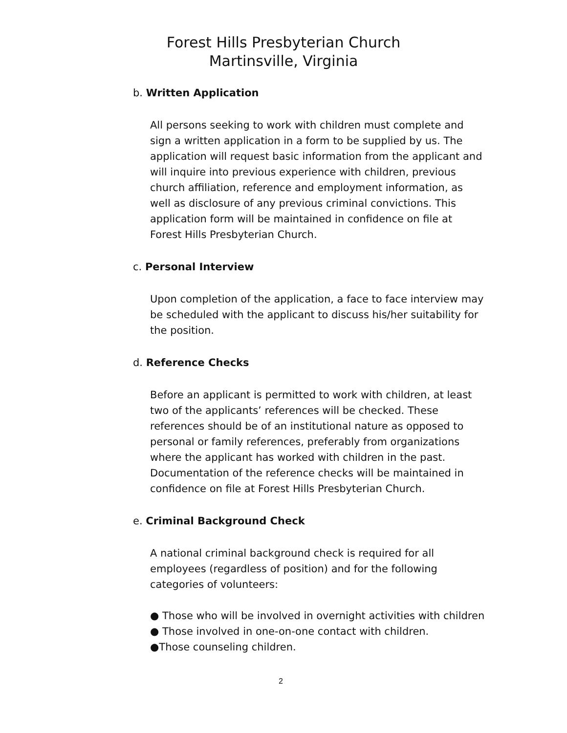Forest Hills Presbyterian Church
Martinsville, Virginia
b. Written Application
All persons seeking to work with children must complete and sign a written application in a form to be supplied by us. The application will request basic information from the applicant and will inquire into previous experience with children, previous church affiliation, reference and employment information, as well as disclosure of any previous criminal convictions. This application form will be maintained in confidence on file at Forest Hills Presbyterian Church.
c. Personal Interview
Upon completion of the application, a face to face interview may be scheduled with the applicant to discuss his/her suitability for the position.
d. Reference Checks
Before an applicant is permitted to work with children, at least two of the applicants’ references will be checked. These references should be of an institutional nature as opposed to personal or family references, preferably from organizations where the applicant has worked with children in the past. Documentation of the reference checks will be maintained in confidence on file at Forest Hills Presbyterian Church.
e. Criminal Background Check
A national criminal background check is required for all employees (regardless of position) and for the following categories of volunteers:
● Those who will be involved in overnight activities with children
● Those involved in one-on-one contact with children.
●Those counseling children.
2